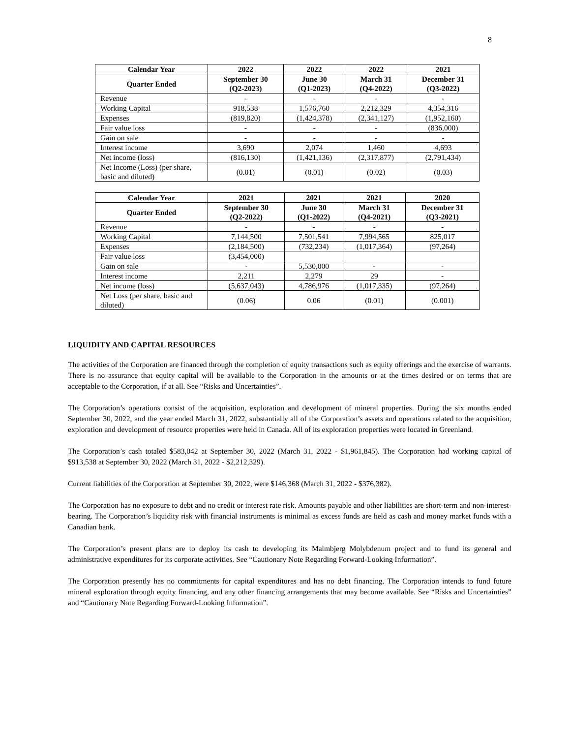8
| Calendar Year | 2022 | 2022 | 2022 | 2021 |
| --- | --- | --- | --- | --- |
| Quarter Ended | September 30 (Q2-2023) | June 30 (Q1-2023) | March 31 (Q4-2022) | December 31 (Q3-2022) |
| Revenue | - | - | - | - |
| Working Capital | 918,538 | 1,576,760 | 2,212,329 | 4,354,316 |
| Expenses | (819,820) | (1,424,378) | (2,341,127) | (1,952,160) |
| Fair value loss | - | - | - | (836,000) |
| Gain on sale | - | - | - | - |
| Interest income | 3,690 | 2,074 | 1,460 | 4,693 |
| Net income (loss) | (816,130) | (1,421,136) | (2,317,877) | (2,791,434) |
| Net Income (Loss) (per share, basic and diluted) | (0.01) | (0.01) | (0.02) | (0.03) |
| Calendar Year | 2021 | 2021 | 2021 | 2020 |
| --- | --- | --- | --- | --- |
| Quarter Ended | September 30 (Q2-2022) | June 30 (Q1-2022) | March 31 (Q4-2021) | December 31 (Q3-2021) |
| Revenue | - | - | - | - |
| Working Capital | 7,144,500 | 7,501,541 | 7,994,565 | 825,017 |
| Expenses | (2,184,500) | (732,234) | (1,017,364) | (97,264) |
| Fair value loss | (3,454,000) | | | |
| Gain on sale | - | 5,530,000 | - | - |
| Interest income | 2,211 | 2,279 | 29 | - |
| Net income (loss) | (5,637,043) | 4,786,976 | (1,017,335) | (97,264) |
| Net Loss (per share, basic and diluted) | (0.06) | 0.06 | (0.01) | (0.001) |
LIQUIDITY AND CAPITAL RESOURCES
The activities of the Corporation are financed through the completion of equity transactions such as equity offerings and the exercise of warrants. There is no assurance that equity capital will be available to the Corporation in the amounts or at the times desired or on terms that are acceptable to the Corporation, if at all. See “Risks and Uncertainties”.
The Corporation’s operations consist of the acquisition, exploration and development of mineral properties. During the six months ended September 30, 2022, and the year ended March 31, 2022, substantially all of the Corporation’s assets and operations related to the acquisition, exploration and development of resource properties were held in Canada. All of its exploration properties were located in Greenland.
The Corporation’s cash totaled $583,042 at September 30, 2022 (March 31, 2022 - $1,961,845). The Corporation had working capital of $913,538 at September 30, 2022 (March 31, 2022 - $2,212,329).
Current liabilities of the Corporation at September 30, 2022, were $146,368 (March 31, 2022 - $376,382).
The Corporation has no exposure to debt and no credit or interest rate risk. Amounts payable and other liabilities are short-term and non-interest-bearing. The Corporation’s liquidity risk with financial instruments is minimal as excess funds are held as cash and money market funds with a Canadian bank.
The Corporation’s present plans are to deploy its cash to developing its Malmbjerg Molybdenum project and to fund its general and administrative expenditures for its corporate activities. See “Cautionary Note Regarding Forward-Looking Information”.
The Corporation presently has no commitments for capital expenditures and has no debt financing. The Corporation intends to fund future mineral exploration through equity financing, and any other financing arrangements that may become available. See “Risks and Uncertainties” and “Cautionary Note Regarding Forward-Looking Information”.